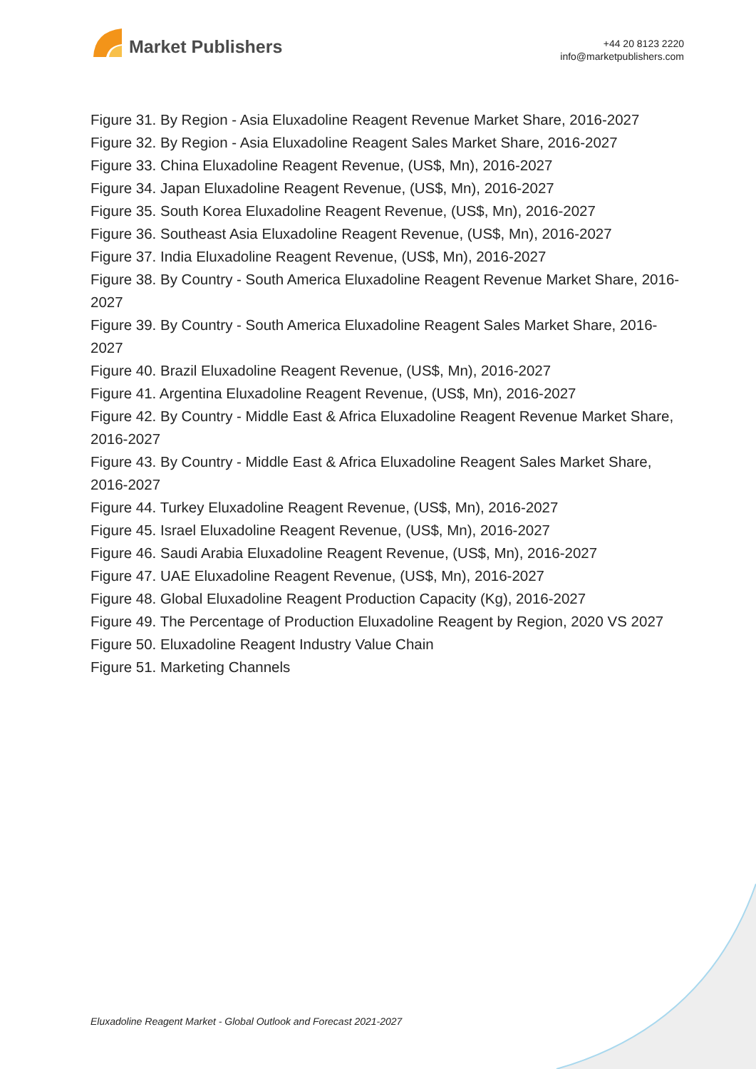Market Publishers
+44 20 8123 2220
info@marketpublishers.com
Figure 31. By Region - Asia Eluxadoline Reagent Revenue Market Share, 2016-2027
Figure 32. By Region - Asia Eluxadoline Reagent Sales Market Share, 2016-2027
Figure 33. China Eluxadoline Reagent Revenue, (US$, Mn), 2016-2027
Figure 34. Japan Eluxadoline Reagent Revenue, (US$, Mn), 2016-2027
Figure 35. South Korea Eluxadoline Reagent Revenue, (US$, Mn), 2016-2027
Figure 36. Southeast Asia Eluxadoline Reagent Revenue, (US$, Mn), 2016-2027
Figure 37. India Eluxadoline Reagent Revenue, (US$, Mn), 2016-2027
Figure 38. By Country - South America Eluxadoline Reagent Revenue Market Share, 2016-2027
Figure 39. By Country - South America Eluxadoline Reagent Sales Market Share, 2016-2027
Figure 40. Brazil Eluxadoline Reagent Revenue, (US$, Mn), 2016-2027
Figure 41. Argentina Eluxadoline Reagent Revenue, (US$, Mn), 2016-2027
Figure 42. By Country - Middle East & Africa Eluxadoline Reagent Revenue Market Share, 2016-2027
Figure 43. By Country - Middle East & Africa Eluxadoline Reagent Sales Market Share, 2016-2027
Figure 44. Turkey Eluxadoline Reagent Revenue, (US$, Mn), 2016-2027
Figure 45. Israel Eluxadoline Reagent Revenue, (US$, Mn), 2016-2027
Figure 46. Saudi Arabia Eluxadoline Reagent Revenue, (US$, Mn), 2016-2027
Figure 47. UAE Eluxadoline Reagent Revenue, (US$, Mn), 2016-2027
Figure 48. Global Eluxadoline Reagent Production Capacity (Kg), 2016-2027
Figure 49. The Percentage of Production Eluxadoline Reagent by Region, 2020 VS 2027
Figure 50. Eluxadoline Reagent Industry Value Chain
Figure 51. Marketing Channels
Eluxadoline Reagent Market - Global Outlook and Forecast 2021-2027